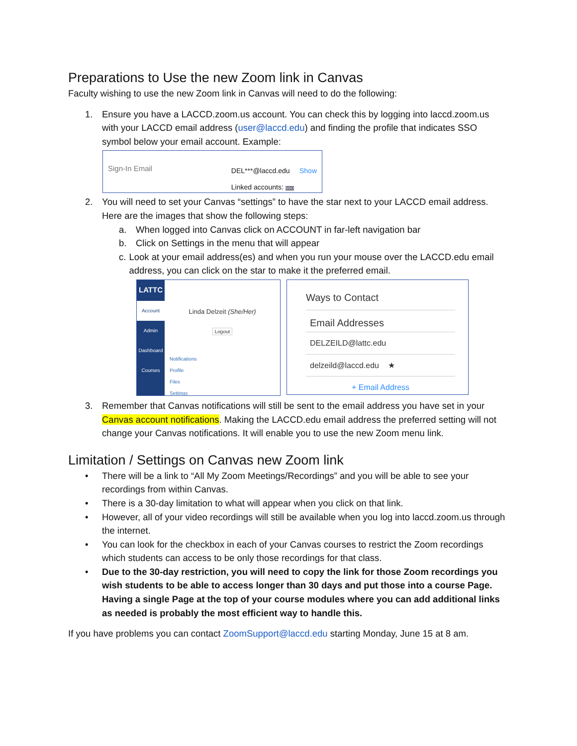Preparations to Use the new Zoom link in Canvas
Faculty wishing to use the new Zoom link in Canvas will need to do the following:
1. Ensure you have a LACCD.zoom.us account. You can check this by logging into laccd.zoom.us with your LACCD email address (user@laccd.edu) and finding the profile that indicates SSO symbol below your email account. Example:
Sign-In Email
DEL***@laccd.edu Show
Linked accounts: SSO
2. You will need to set your Canvas “settings” to have the star next to your LACCD email address. Here are the images that show the following steps:
a. When logged into Canvas click on ACCOUNT in far-left navigation bar
b. Click on Settings in the menu that will appear
c. Look at your email address(es) and when you run your mouse over the LACCD.edu email address, you can click on the star to make it the preferred email.
LATTC
Account
Admin
Dashboard
Courses
Linda Delzeit (She/Her)
Logout
Notifications
Profile
Files
Settings
Ways to Contact
Email Addresses
DELZEILD@lattc.edu
delzeild@laccd.edu ★
+ Email Address
3. Remember that Canvas notifications will still be sent to the email address you have set in your Canvas account notifications. Making the LACCD.edu email address the preferred setting will not change your Canvas notifications. It will enable you to use the new Zoom menu link.
Limitation / Settings on Canvas new Zoom link
• There will be a link to “All My Zoom Meetings/Recordings” and you will be able to see your recordings from within Canvas.
• There is a 30-day limitation to what will appear when you click on that link.
• However, all of your video recordings will still be available when you log into laccd.zoom.us through the internet.
• You can look for the checkbox in each of your Canvas courses to restrict the Zoom recordings which students can access to be only those recordings for that class.
• Due to the 30-day restriction, you will need to copy the link for those Zoom recordings you wish students to be able to access longer than 30 days and put those into a course Page. Having a single Page at the top of your course modules where you can add additional links as needed is probably the most efficient way to handle this.
If you have problems you can contact ZoomSupport@laccd.edu starting Monday, June 15 at 8 am.